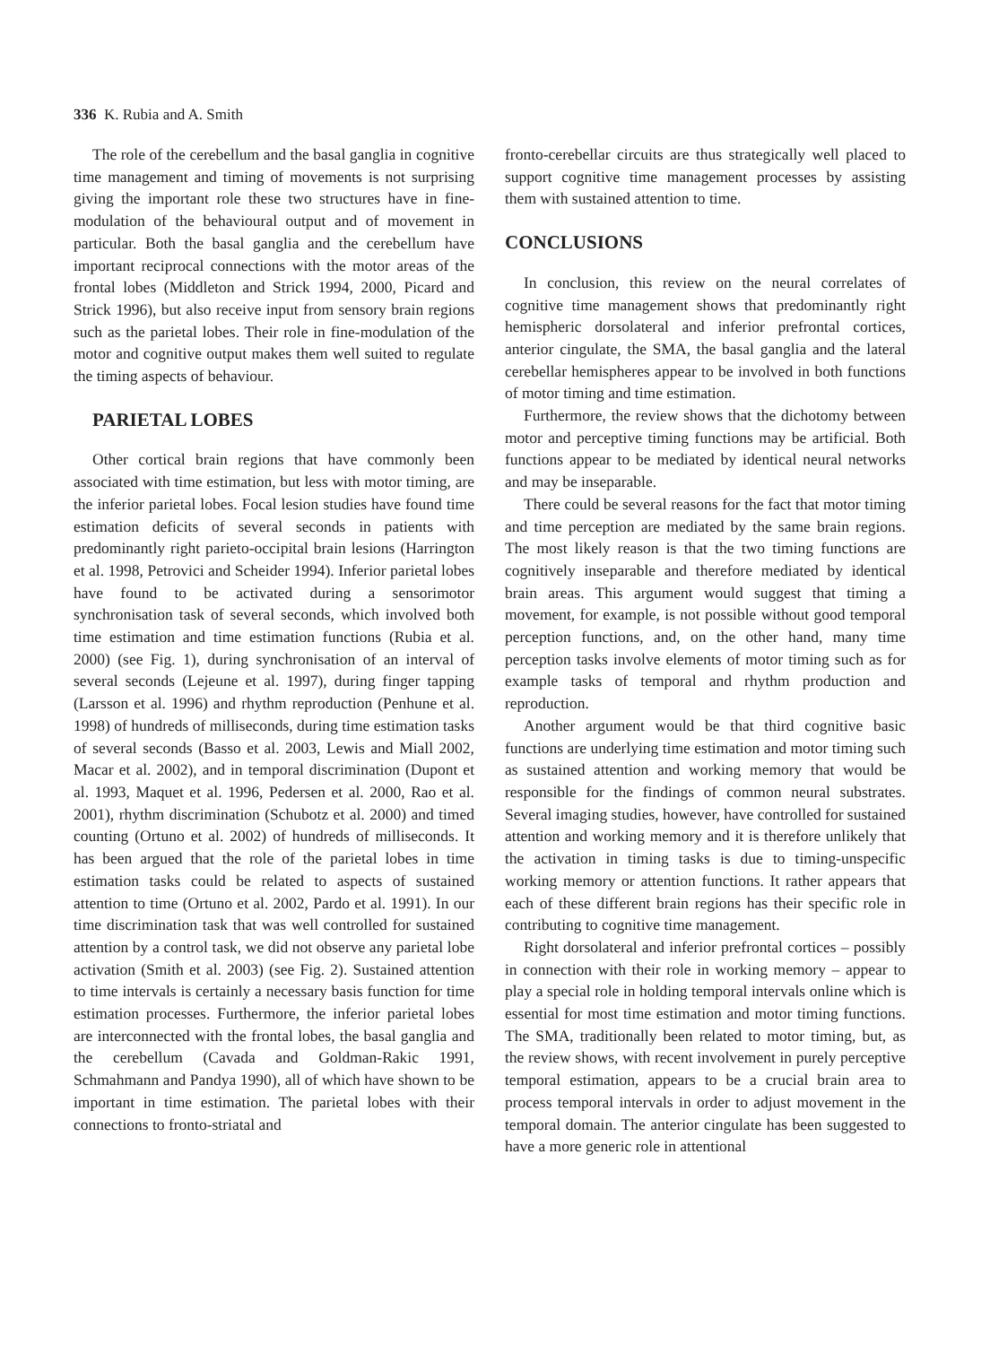336 K. Rubia and A. Smith
The role of the cerebellum and the basal ganglia in cognitive time management and timing of movements is not surprising giving the important role these two structures have in fine-modulation of the behavioural output and of movement in particular. Both the basal ganglia and the cerebellum have important reciprocal connections with the motor areas of the frontal lobes (Middleton and Strick 1994, 2000, Picard and Strick 1996), but also receive input from sensory brain regions such as the parietal lobes. Their role in fine-modulation of the motor and cognitive output makes them well suited to regulate the timing aspects of behaviour.
PARIETAL LOBES
Other cortical brain regions that have commonly been associated with time estimation, but less with motor timing, are the inferior parietal lobes. Focal lesion studies have found time estimation deficits of several seconds in patients with predominantly right parieto-occipital brain lesions (Harrington et al. 1998, Petrovici and Scheider 1994). Inferior parietal lobes have found to be activated during a sensorimotor synchronisation task of several seconds, which involved both time estimation and time estimation functions (Rubia et al. 2000) (see Fig. 1), during synchronisation of an interval of several seconds (Lejeune et al. 1997), during finger tapping (Larsson et al. 1996) and rhythm reproduction (Penhune et al. 1998) of hundreds of milliseconds, during time estimation tasks of several seconds (Basso et al. 2003, Lewis and Miall 2002, Macar et al. 2002), and in temporal discrimination (Dupont et al. 1993, Maquet et al. 1996, Pedersen et al. 2000, Rao et al. 2001), rhythm discrimination (Schubotz et al. 2000) and timed counting (Ortuno et al. 2002) of hundreds of milliseconds. It has been argued that the role of the parietal lobes in time estimation tasks could be related to aspects of sustained attention to time (Ortuno et al. 2002, Pardo et al. 1991). In our time discrimination task that was well controlled for sustained attention by a control task, we did not observe any parietal lobe activation (Smith et al. 2003) (see Fig. 2). Sustained attention to time intervals is certainly a necessary basis function for time estimation processes. Furthermore, the inferior parietal lobes are interconnected with the frontal lobes, the basal ganglia and the cerebellum (Cavada and Goldman-Rakic 1991, Schmahmann and Pandya 1990), all of which have shown to be important in time estimation. The parietal lobes with their connections to fronto-striatal and
fronto-cerebellar circuits are thus strategically well placed to support cognitive time management processes by assisting them with sustained attention to time.
CONCLUSIONS
In conclusion, this review on the neural correlates of cognitive time management shows that predominantly right hemispheric dorsolateral and inferior prefrontal cortices, anterior cingulate, the SMA, the basal ganglia and the lateral cerebellar hemispheres appear to be involved in both functions of motor timing and time estimation.
Furthermore, the review shows that the dichotomy between motor and perceptive timing functions may be artificial. Both functions appear to be mediated by identical neural networks and may be inseparable.
There could be several reasons for the fact that motor timing and time perception are mediated by the same brain regions. The most likely reason is that the two timing functions are cognitively inseparable and therefore mediated by identical brain areas. This argument would suggest that timing a movement, for example, is not possible without good temporal perception functions, and, on the other hand, many time perception tasks involve elements of motor timing such as for example tasks of temporal and rhythm production and reproduction.
Another argument would be that third cognitive basic functions are underlying time estimation and motor timing such as sustained attention and working memory that would be responsible for the findings of common neural substrates. Several imaging studies, however, have controlled for sustained attention and working memory and it is therefore unlikely that the activation in timing tasks is due to timing-unspecific working memory or attention functions. It rather appears that each of these different brain regions has their specific role in contributing to cognitive time management.
Right dorsolateral and inferior prefrontal cortices – possibly in connection with their role in working memory – appear to play a special role in holding temporal intervals online which is essential for most time estimation and motor timing functions. The SMA, traditionally been related to motor timing, but, as the review shows, with recent involvement in purely perceptive temporal estimation, appears to be a crucial brain area to process temporal intervals in order to adjust movement in the temporal domain. The anterior cingulate has been suggested to have a more generic role in attentional